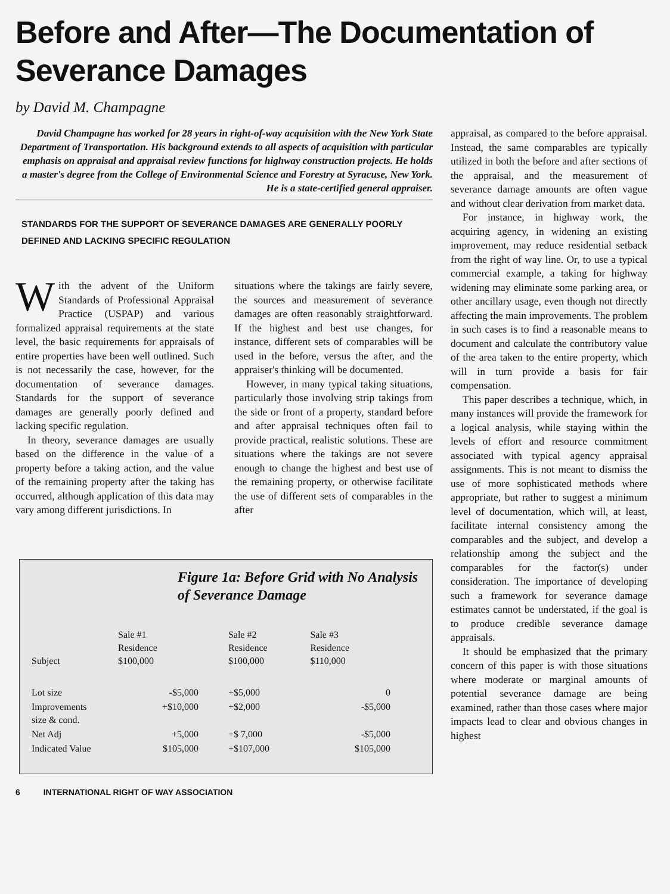Before and After—The Documentation of Severance Damages
by David M. Champagne
David Champagne has worked for 28 years in right-of-way acquisition with the New York State Department of Transportation. His background extends to all aspects of acquisition with particular emphasis on appraisal and appraisal review functions for highway construction projects. He holds a master's degree from the College of Environmental Science and Forestry at Syracuse, New York. He is a state-certified general appraiser.
STANDARDS FOR THE SUPPORT OF SEVERANCE DAMAGES ARE GENERALLY POORLY DEFINED AND LACKING SPECIFIC REGULATION
With the advent of the Uniform Standards of Professional Appraisal Practice (USPAP) and various formalized appraisal requirements at the state level, the basic requirements for appraisals of entire properties have been well outlined. Such is not necessarily the case, however, for the documentation of severance damages. Standards for the support of severance damages are generally poorly defined and lacking specific regulation.
In theory, severance damages are usually based on the difference in the value of a property before a taking action, and the value of the remaining property after the taking has occurred, although application of this data may vary among different jurisdictions. In
situations where the takings are fairly severe, the sources and measurement of severance damages are often reasonably straightforward. If the highest and best use changes, for instance, different sets of comparables will be used in the before, versus the after, and the appraiser's thinking will be documented.
However, in many typical taking situations, particularly those involving strip takings from the side or front of a property, standard before and after appraisal techniques often fail to provide practical, realistic solutions. These are situations where the takings are not severe enough to change the highest and best use of the remaining property, or otherwise facilitate the use of different sets of comparables in the after
Figure 1a: Before Grid with No Analysis of Severance Damage
| Subject | Sale #1 Residence $100,000 | Sale #2 Residence $100,000 | Sale #3 Residence $110,000 |
| Lot size | -$5,000 | +$5,000 | 0 |
| Improvements size & cond. | +$10,000 | +$2,000 | -$5,000 |
| Net Adj | +5,000 | +$ 7,000 | -$5,000 |
| Indicated Value | $105,000 | +$107,000 | $105,000 |
6 INTERNATIONAL RIGHT OF WAY ASSOCIATION
appraisal, as compared to the before appraisal. Instead, the same comparables are typically utilized in both the before and after sections of the appraisal, and the measurement of severance damage amounts are often vague and without clear derivation from market data.
For instance, in highway work, the acquiring agency, in widening an existing improvement, may reduce residential setback from the right of way line. Or, to use a typical commercial example, a taking for highway widening may eliminate some parking area, or other ancillary usage, even though not directly affecting the main improvements. The problem in such cases is to find a reasonable means to document and calculate the contributory value of the area taken to the entire property, which will in turn provide a basis for fair compensation.
This paper describes a technique, which, in many instances will provide the framework for a logical analysis, while staying within the levels of effort and resource commitment associated with typical agency appraisal assignments. This is not meant to dismiss the use of more sophisticated methods where appropriate, but rather to suggest a minimum level of documentation, which will, at least, facilitate internal consistency among the comparables and the subject, and develop a relationship among the subject and the comparables for the factor(s) under consideration. The importance of developing such a framework for severance damage estimates cannot be understated, if the goal is to produce credible severance damage appraisals.
It should be emphasized that the primary concern of this paper is with those situations where moderate or marginal amounts of potential severance damage are being examined, rather than those cases where major impacts lead to clear and obvious changes in highest